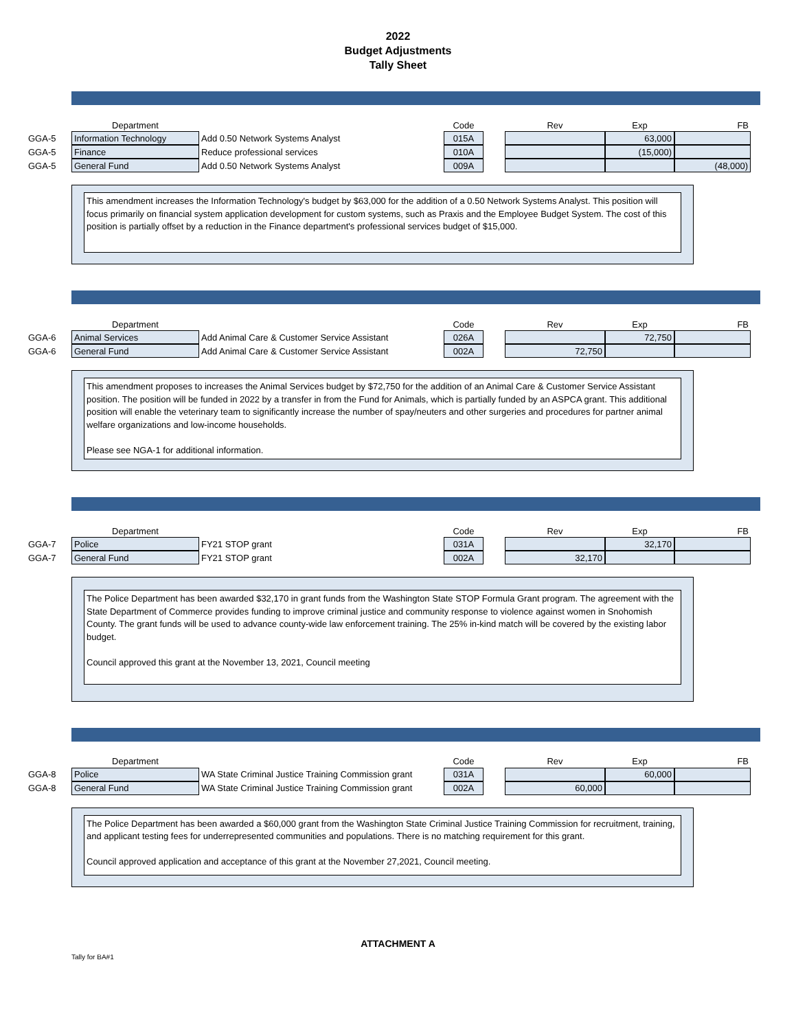2022
Budget Adjustments
Tally Sheet
| | Department | | Code | | Rev | Exp | FB |
| --- | --- | --- | --- | --- | --- | --- | --- |
| GGA-5 | Information Technology | Add 0.50 Network Systems Analyst | 015A | | | 63,000 | |
| GGA-5 | Finance | Reduce professional services | 010A | | | (15,000) | |
| GGA-5 | General Fund | Add 0.50 Network Systems Analyst | 009A | | | | (48,000) |
This amendment increases the Information Technology's budget by $63,000 for the addition of a 0.50 Network Systems Analyst. This position will focus primarily on financial system application development for custom systems, such as Praxis and the Employee Budget System. The cost of this position is partially offset by a reduction in the Finance department's professional services budget of $15,000.
| | Department | | Code | | Rev | Exp | FB |
| --- | --- | --- | --- | --- | --- | --- | --- |
| GGA-6 | Animal Services | Add Animal Care & Customer Service Assistant | 026A | | | 72,750 | |
| GGA-6 | General Fund | Add Animal Care & Customer Service Assistant | 002A | | 72,750 | | |
This amendment proposes to increases the Animal Services budget by $72,750 for the addition of an Animal Care & Customer Service Assistant position. The position will be funded in 2022 by a transfer in from the Fund for Animals, which is partially funded by an ASPCA grant. This additional position will enable the veterinary team to significantly increase the number of spay/neuters and other surgeries and procedures for partner animal welfare organizations and low-income households.
Please see NGA-1 for additional information.
| | Department | | Code | | Rev | Exp | FB |
| --- | --- | --- | --- | --- | --- | --- | --- |
| GGA-7 | Police | FY21 STOP grant | 031A | | | 32,170 | |
| GGA-7 | General Fund | FY21 STOP grant | 002A | | 32,170 | | |
The Police Department has been awarded $32,170 in grant funds from the Washington State STOP Formula Grant program. The agreement with the State Department of Commerce provides funding to improve criminal justice and community response to violence against women in Snohomish County. The grant funds will be used to advance county-wide law enforcement training. The 25% in-kind match will be covered by the existing labor budget.
Council approved this grant at the November 13, 2021, Council meeting
| | Department | | Code | | Rev | Exp | FB |
| --- | --- | --- | --- | --- | --- | --- | --- |
| GGA-8 | Police | WA State Criminal Justice Training Commission grant | 031A | | | 60,000 | |
| GGA-8 | General Fund | WA State Criminal Justice Training Commission grant | 002A | | 60,000 | | |
The Police Department has been awarded a $60,000 grant from the Washington State Criminal Justice Training Commission for recruitment, training, and applicant testing fees for underrepresented communities and populations. There is no matching requirement for this grant.
Council approved application and acceptance of this grant at the November 27,2021, Council meeting.
ATTACHMENT A
Tally for BA#1